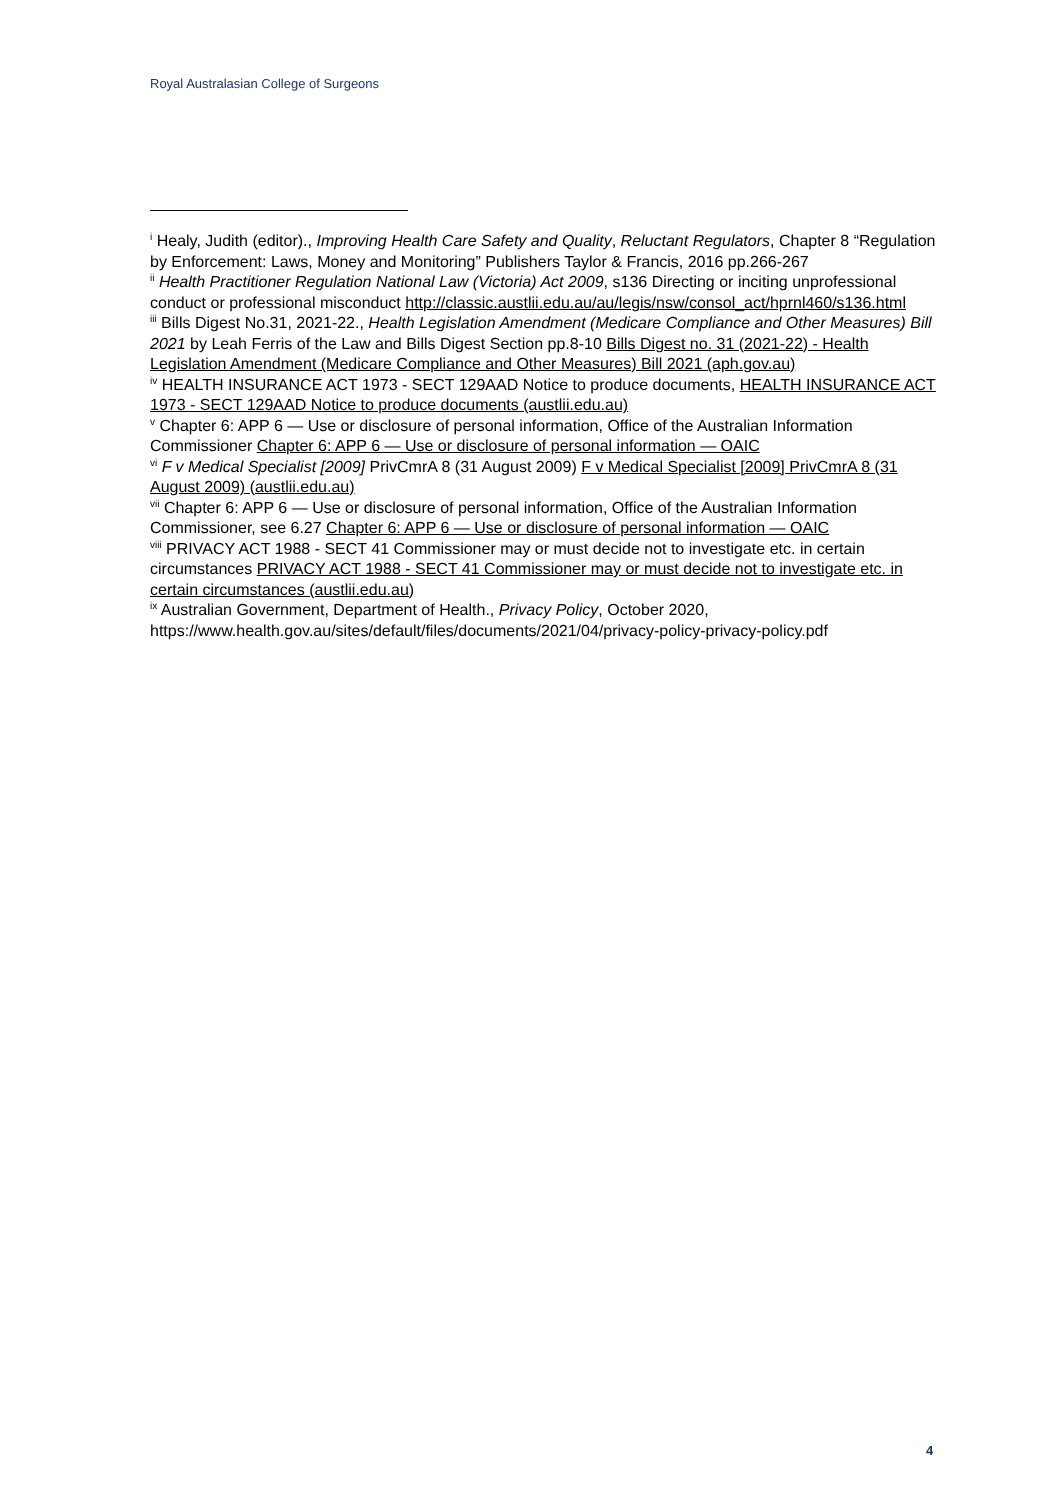Royal Australasian College of Surgeons
<sup>i</sup> Healy, Judith (editor)., Improving Health Care Safety and Quality, Reluctant Regulators, Chapter 8 “Regulation by Enforcement: Laws, Money and Monitoring” Publishers Taylor & Francis, 2016 pp.266-267
<sup>ii</sup> Health Practitioner Regulation National Law (Victoria) Act 2009, s136 Directing or inciting unprofessional conduct or professional misconduct http://classic.austlii.edu.au/au/legis/nsw/consol_act/hprnl460/s136.html
<sup>iii</sup> Bills Digest No.31, 2021-22., Health Legislation Amendment (Medicare Compliance and Other Measures) Bill 2021 by Leah Ferris of the Law and Bills Digest Section pp.8-10 Bills Digest no. 31 (2021-22) - Health Legislation Amendment (Medicare Compliance and Other Measures) Bill 2021 (aph.gov.au)
<sup>iv</sup> HEALTH INSURANCE ACT 1973 - SECT 129AAD Notice to produce documents, HEALTH INSURANCE ACT 1973 - SECT 129AAD Notice to produce documents (austlii.edu.au)
<sup>v</sup> Chapter 6: APP 6 — Use or disclosure of personal information, Office of the Australian Information Commissioner Chapter 6: APP 6 — Use or disclosure of personal information — OAIC
<sup>vi</sup> F v Medical Specialist [2009] PrivCmrA 8 (31 August 2009) F v Medical Specialist [2009] PrivCmrA 8 (31 August 2009) (austlii.edu.au)
<sup>vii</sup> Chapter 6: APP 6 — Use or disclosure of personal information, Office of the Australian Information Commissioner, see 6.27 Chapter 6: APP 6 — Use or disclosure of personal information — OAIC
<sup>viii</sup> PRIVACY ACT 1988 - SECT 41 Commissioner may or must decide not to investigate etc. in certain circumstances PRIVACY ACT 1988 - SECT 41 Commissioner may or must decide not to investigate etc. in certain circumstances (austlii.edu.au)
<sup>ix</sup> Australian Government, Department of Health., Privacy Policy, October 2020, https://www.health.gov.au/sites/default/files/documents/2021/04/privacy-policy-privacy-policy.pdf
4